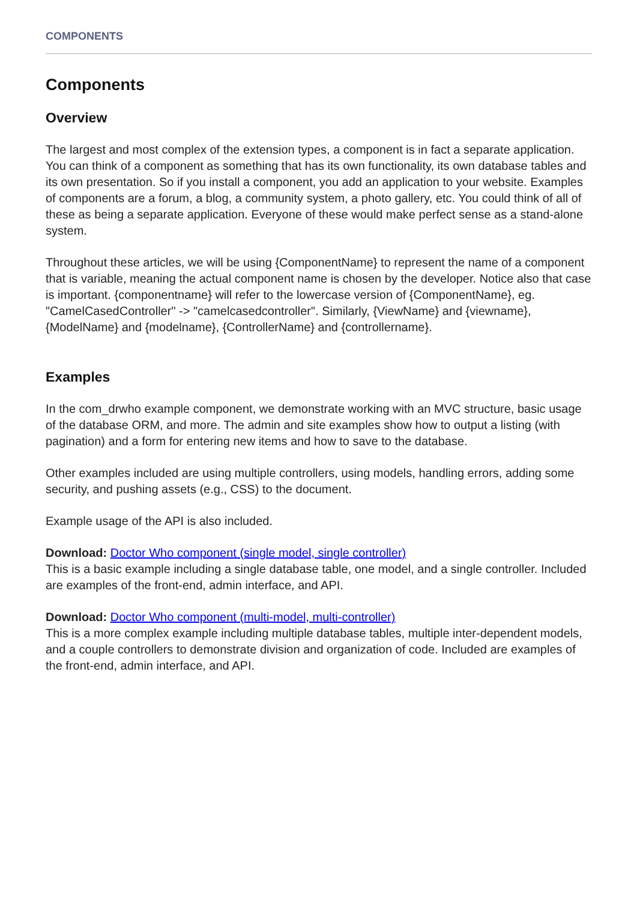COMPONENTS
Components
Overview
The largest and most complex of the extension types, a component is in fact a separate application. You can think of a component as something that has its own functionality, its own database tables and its own presentation. So if you install a component, you add an application to your website. Examples of components are a forum, a blog, a community system, a photo gallery, etc. You could think of all of these as being a separate application. Everyone of these would make perfect sense as a stand-alone system.
Throughout these articles, we will be using {ComponentName} to represent the name of a component that is variable, meaning the actual component name is chosen by the developer. Notice also that case is important. {componentname} will refer to the lowercase version of {ComponentName}, eg. "CamelCasedController" -> "camelcasedcontroller". Similarly, {ViewName} and {viewname}, {ModelName} and {modelname}, {ControllerName} and {controllername}.
Examples
In the com_drwho example component, we demonstrate working with an MVC structure, basic usage of the database ORM, and more. The admin and site examples show how to output a listing (with pagination) and a form for entering new items and how to save to the database.
Other examples included are using multiple controllers, using models, handling errors, adding some security, and pushing assets (e.g., CSS) to the document.
Example usage of the API is also included.
Download: Doctor Who component (single model, single controller)
This is a basic example including a single database table, one model, and a single controller. Included are examples of the front-end, admin interface, and API.
Download: Doctor Who component (multi-model, multi-controller)
This is a more complex example including multiple database tables, multiple inter-dependent models, and a couple controllers to demonstrate division and organization of code. Included are examples of the front-end, admin interface, and API.